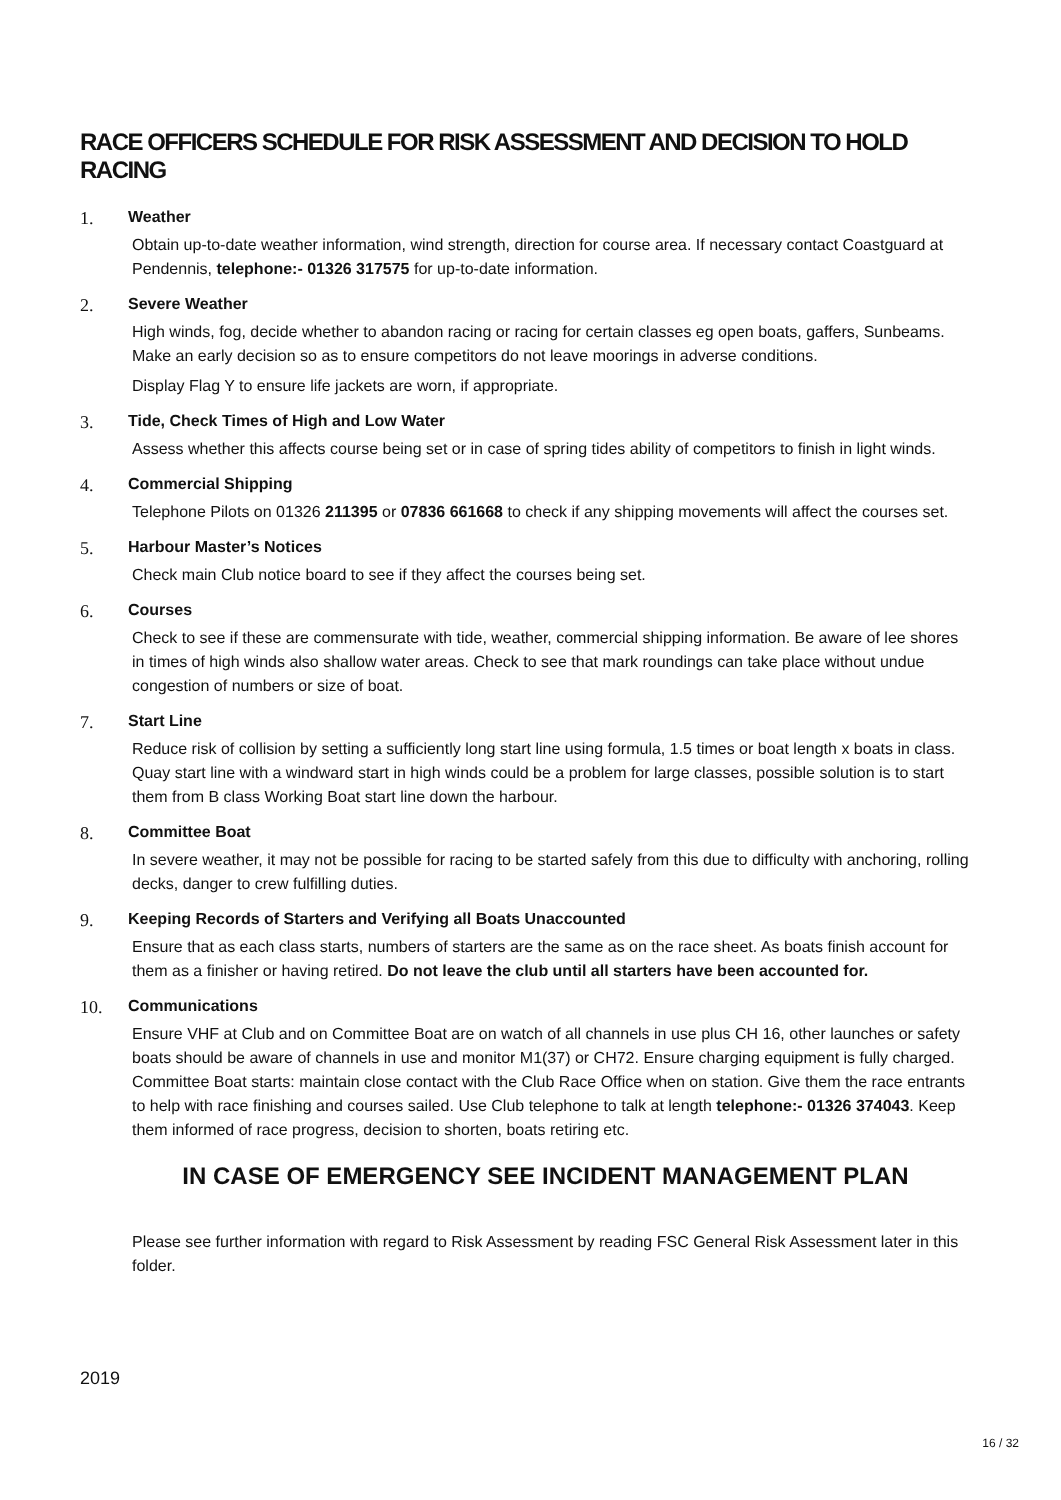RACE OFFICERS SCHEDULE FOR RISK ASSESSMENT AND DECISION TO HOLD RACING
1. Weather
Obtain up-to-date weather information, wind strength, direction for course area. If necessary contact Coastguard at Pendennis, telephone:- 01326 317575 for up-to-date information.
2. Severe Weather
High winds, fog, decide whether to abandon racing or racing for certain classes eg open boats, gaffers, Sunbeams. Make an early decision so as to ensure competitors do not leave moorings in adverse conditions.
Display Flag Y to ensure life jackets are worn, if appropriate.
3. Tide, Check Times of High and Low Water
Assess whether this affects course being set or in case of spring tides ability of competitors to finish in light winds.
4. Commercial Shipping
Telephone Pilots on 01326 211395 or 07836 661668 to check if any shipping movements will affect the courses set.
5. Harbour Master’s Notices
Check main Club notice board to see if they affect the courses being set.
6. Courses
Check to see if these are commensurate with tide, weather, commercial shipping information. Be aware of lee shores in times of high winds also shallow water areas. Check to see that mark roundings can take place without undue congestion of numbers or size of boat.
7. Start Line
Reduce risk of collision by setting a sufficiently long start line using formula, 1.5 times or boat length x boats in class. Quay start line with a windward start in high winds could be a problem for large classes, possible solution is to start them from B class Working Boat start line down the harbour.
8. Committee Boat
In severe weather, it may not be possible for racing to be started safely from this due to difficulty with anchoring, rolling decks, danger to crew fulfilling duties.
9. Keeping Records of Starters and Verifying all Boats Unaccounted
Ensure that as each class starts, numbers of starters are the same as on the race sheet. As boats finish account for them as a finisher or having retired. Do not leave the club until all starters have been accounted for.
10. Communications
Ensure VHF at Club and on Committee Boat are on watch of all channels in use plus CH 16, other launches or safety boats should be aware of channels in use and monitor M1(37) or CH72. Ensure charging equipment is fully charged. Committee Boat starts: maintain close contact with the Club Race Office when on station. Give them the race entrants to help with race finishing and courses sailed. Use Club telephone to talk at length telephone:- 01326 374043. Keep them informed of race progress, decision to shorten, boats retiring etc.
IN CASE OF EMERGENCY SEE INCIDENT MANAGEMENT PLAN
Please see further information with regard to Risk Assessment by reading FSC General Risk Assessment later in this folder.
2019
16 / 32